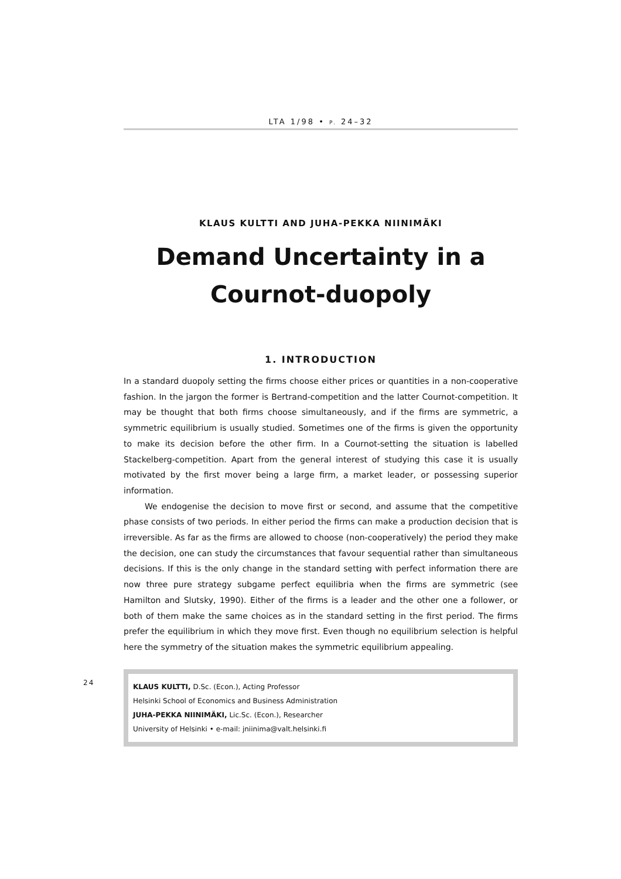24
LTA 1/98 • P. 24–32
KLAUS KULTTI AND JUHA-PEKKA NIINIMÄKI
Demand Uncertainty in a
Cournot-duopoly
1. INTRODUCTION
In a standard duopoly setting the firms choose either prices or quantities in a non-cooperative fashion. In the jargon the former is Bertrand-competition and the latter Cournot-competition. It may be thought that both firms choose simultaneously, and if the firms are symmetric, a symmetric equilibrium is usually studied. Sometimes one of the firms is given the opportunity to make its decision before the other firm. In a Cournot-setting the situation is labelled Stackelberg-competition. Apart from the general interest of studying this case it is usually motivated by the first mover being a large firm, a market leader, or possessing superior information.
We endogenise the decision to move first or second, and assume that the competitive phase consists of two periods. In either period the firms can make a production decision that is irreversible. As far as the firms are allowed to choose (non-cooperatively) the period they make the decision, one can study the circumstances that favour sequential rather than simultaneous decisions. If this is the only change in the standard setting with perfect information there are now three pure strategy subgame perfect equilibria when the firms are symmetric (see Hamilton and Slutsky, 1990). Either of the firms is a leader and the other one a follower, or both of them make the same choices as in the standard setting in the first period. The firms prefer the equilibrium in which they move first. Even though no equilibrium selection is helpful here the symmetry of the situation makes the symmetric equilibrium appealing.
KLAUS KULTTI, D.Sc. (Econ.), Acting Professor
Helsinki School of Economics and Business Administration
JUHA-PEKKA NIINIMÄKI, Lic.Sc. (Econ.), Researcher
University of Helsinki • e-mail: jniinima@valt.helsinki.fi